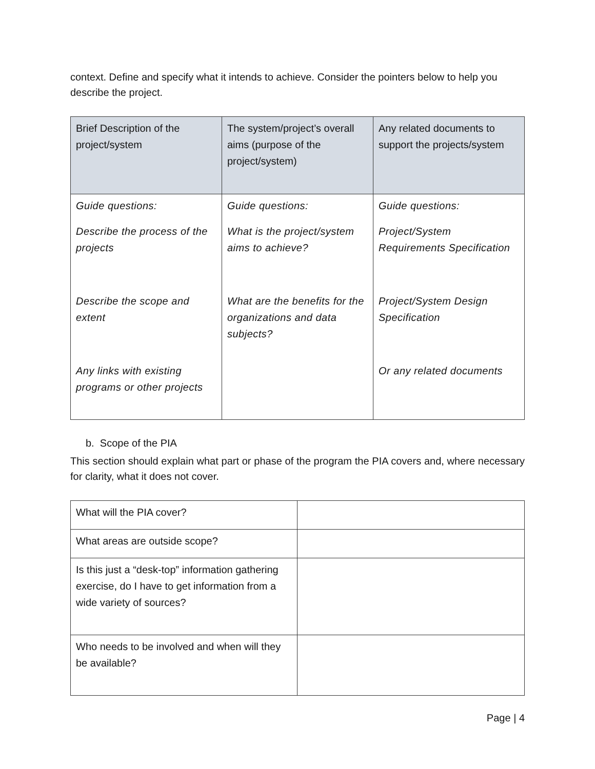context. Define and specify what it intends to achieve. Consider the pointers below to help you describe the project.
| Brief Description of the project/system | The system/project’s overall aims (purpose of the project/system) | Any related documents to support the projects/system |
| --- | --- | --- |
| Guide questions: Describe the process of the projects Describe the scope and extent Any links with existing programs or other projects | Guide questions: What is the project/system aims to achieve? What are the benefits for the organizations and data subjects? | Guide questions: Project/System Requirements Specification Project/System Design Specification Or any related documents |
b. Scope of the PIA
This section should explain what part or phase of the program the PIA covers and, where necessary for clarity, what it does not cover.
| What will the PIA cover? | |
| What areas are outside scope? | |
| Is this just a “desk-top” information gathering exercise, do I have to get information from a wide variety of sources? | |
| Who needs to be involved and when will they be available? | |
Page | 4